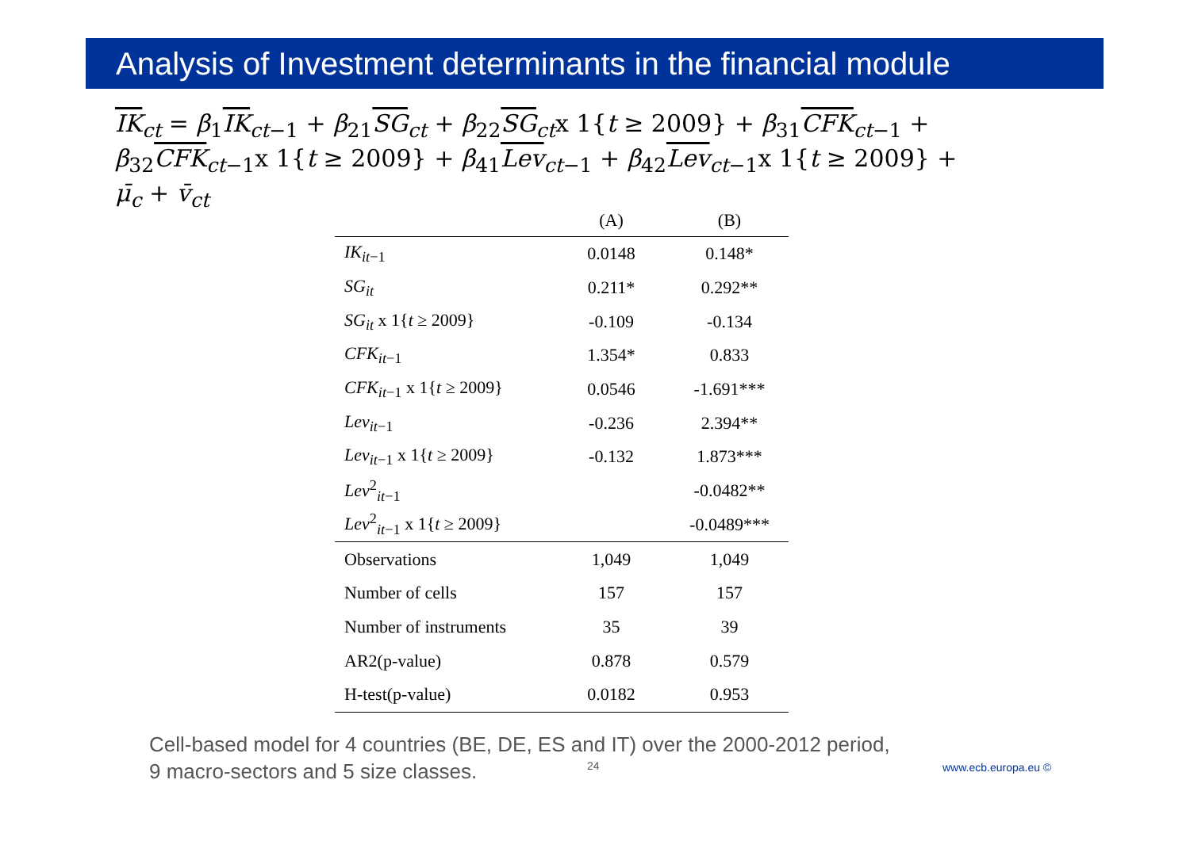Analysis of Investment determinants in the financial module
IK<sub>ct</sub> = β<sub>1</sub>IK<sub>ct−1</sub> + β<sub>21</sub>SG<sub>ct</sub> + β<sub>22</sub>SG<sub>ct</sub>x 1{t ≥ 2009} + β<sub>31</sub>CFK<sub>ct−1</sub> + β<sub>32</sub>CFK<sub>ct−1</sub>x 1{t ≥ 2009} + β<sub>41</sub>Lev<sub>ct−1</sub> + β<sub>42</sub>Lev<sub>ct−1</sub>x 1{t ≥ 2009} +
μ̄<sub>c</sub> + v̄<sub>ct</sub>
| | (A) | (B) |
| --- | --- | --- |
| IK<sub>it−1</sub> | 0.0148 | 0.148* |
| SG<sub>it</sub> | 0.211* | 0.292** |
| SG<sub>it</sub> x 1{ t ≥ 2009} | -0.109 | -0.134 |
| CFK<sub>it−1</sub> | 1.354* | 0.833 |
| CFK<sub>it−1</sub> x 1{ t ≥ 2009} | 0.0546 | -1.691*** |
| Lev<sub>it−1</sub> | -0.236 | 2.394** |
| Lev<sub>it−1</sub> x 1{ t ≥ 2009} | -0.132 | 1.873*** |
| Lev<sup>2</sup><sub>it−1</sub> | | -0.0482** |
| Lev<sup>2</sup><sub>it−1</sub> x 1{ t ≥ 2009} | | -0.0489*** |
| Observations | 1,049 | 1,049 |
| Number of cells | 157 | 157 |
| Number of instruments | 35 | 39 |
| AR2(p-value) | 0.878 | 0.579 |
| H-test(p-value) | 0.0182 | 0.953 |
Cell-based model for 4 countries (BE, DE, ES and IT) over the 2000-2012 period,
9 macro-sectors and 5 size classes.
24 www.ecb.europa.eu ©